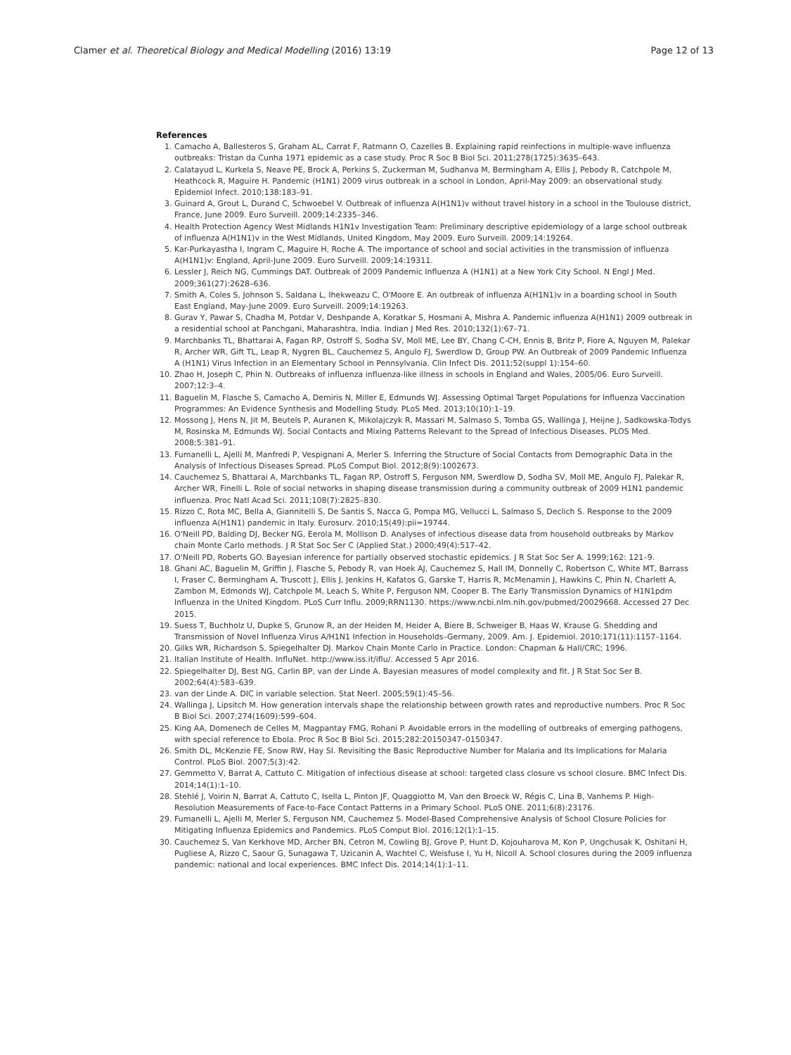Clamer et al. Theoretical Biology and Medical Modelling (2016) 13:19 Page 12 of 13
References
1. Camacho A, Ballesteros S, Graham AL, Carrat F, Ratmann O, Cazelles B. Explaining rapid reinfections in multiple-wave influenza outbreaks: Tristan da Cunha 1971 epidemic as a case study. Proc R Soc B Biol Sci. 2011;278(1725):3635–643.
2. Calatayud L, Kurkela S, Neave PE, Brock A, Perkins S, Zuckerman M, Sudhanva M, Bermingham A, Ellis J, Pebody R, Catchpole M, Heathcock R, Maguire H. Pandemic (H1N1) 2009 virus outbreak in a school in London, April-May 2009: an observational study. Epidemiol Infect. 2010;138:183–91.
3. Guinard A, Grout L, Durand C, Schwoebel V. Outbreak of influenza A(H1N1)v without travel history in a school in the Toulouse district, France, June 2009. Euro Surveill. 2009;14:2335–346.
4. Health Protection Agency West Midlands H1N1v Investigation Team: Preliminary descriptive epidemiology of a large school outbreak of influenza A(H1N1)v in the West Midlands, United Kingdom, May 2009. Euro Surveill. 2009;14:19264.
5. Kar-Purkayastha I, Ingram C, Maguire H, Roche A. The importance of school and social activities in the transmission of influenza A(H1N1)v: England, April-June 2009. Euro Surveill. 2009;14:19311.
6. Lessler J, Reich NG, Cummings DAT. Outbreak of 2009 Pandemic Influenza A (H1N1) at a New York City School. N Engl J Med. 2009;361(27):2628–636.
7. Smith A, Coles S, Johnson S, Saldana L, Ihekweazu C, O'Moore E. An outbreak of influenza A(H1N1)v in a boarding school in South East England, May-June 2009. Euro Surveill. 2009;14:19263.
8. Gurav Y, Pawar S, Chadha M, Potdar V, Deshpande A, Koratkar S, Hosmani A, Mishra A. Pandemic influenza A(H1N1) 2009 outbreak in a residential school at Panchgani, Maharashtra, India. Indian J Med Res. 2010;132(1):67–71.
9. Marchbanks TL, Bhattarai A, Fagan RP, Ostroff S, Sodha SV, Moll ME, Lee BY, Chang C-CH, Ennis B, Britz P, Fiore A, Nguyen M, Palekar R, Archer WR, Gift TL, Leap R, Nygren BL, Cauchemez S, Angulo FJ, Swerdlow D, Group PW. An Outbreak of 2009 Pandemic Influenza A (H1N1) Virus Infection in an Elementary School in Pennsylvania. Clin Infect Dis. 2011;52(suppl 1):154–60.
10. Zhao H, Joseph C, Phin N. Outbreaks of influenza influenza-like illness in schools in England and Wales, 2005/06. Euro Surveill. 2007;12:3–4.
11. Baguelin M, Flasche S, Camacho A, Demiris N, Miller E, Edmunds WJ. Assessing Optimal Target Populations for Influenza Vaccination Programmes: An Evidence Synthesis and Modelling Study. PLoS Med. 2013;10(10):1–19.
12. Mossong J, Hens N, Jit M, Beutels P, Auranen K, Mikolajczyk R, Massari M, Salmaso S, Tomba GS, Wallinga J, Heijne J, Sadkowska-Todys M, Rosinska M, Edmunds WJ. Social Contacts and Mixing Patterns Relevant to the Spread of Infectious Diseases. PLOS Med. 2008;5:381–91.
13. Fumanelli L, Ajelli M, Manfredi P, Vespignani A, Merler S. Inferring the Structure of Social Contacts from Demographic Data in the Analysis of Infectious Diseases Spread. PLoS Comput Biol. 2012;8(9):1002673.
14. Cauchemez S, Bhattarai A, Marchbanks TL, Fagan RP, Ostroff S, Ferguson NM, Swerdlow D, Sodha SV, Moll ME, Angulo FJ, Palekar R, Archer WR, Finelli L. Role of social networks in shaping disease transmission during a community outbreak of 2009 H1N1 pandemic influenza. Proc Natl Acad Sci. 2011;108(7):2825–830.
15. Rizzo C, Rota MC, Bella A, Giannitelli S, De Santis S, Nacca G, Pompa MG, Vellucci L, Salmaso S, Declich S. Response to the 2009 influenza A(H1N1) pandemic in Italy. Eurosurv. 2010;15(49):pii=19744.
16. O'Neill PD, Balding DJ, Becker NG, Eerola M, Mollison D. Analyses of infectious disease data from household outbreaks by Markov chain Monte Carlo methods. J R Stat Soc Ser C (Applied Stat.) 2000;49(4):517–42.
17. O'Neill PD, Roberts GO. Bayesian inference for partially observed stochastic epidemics. J R Stat Soc Ser A. 1999;162: 121–9.
18. Ghani AC, Baguelin M, Griffin J, Flasche S, Pebody R, van Hoek AJ, Cauchemez S, Hall IM, Donnelly C, Robertson C, White MT, Barrass I, Fraser C, Bermingham A, Truscott J, Ellis J, Jenkins H, Kafatos G, Garske T, Harris R, McMenamin J, Hawkins C, Phin N, Charlett A, Zambon M, Edmonds WJ, Catchpole M, Leach S, White P, Ferguson NM, Cooper B. The Early Transmission Dynamics of H1N1pdm Influenza in the United Kingdom. PLoS Curr Influ. 2009;RRN1130. https://www.ncbi.nlm.nih.gov/pubmed/20029668. Accessed 27 Dec 2015.
19. Suess T, Buchholz U, Dupke S, Grunow R, an der Heiden M, Heider A, Biere B, Schweiger B, Haas W, Krause G. Shedding and Transmission of Novel Influenza Virus A/H1N1 Infection in Households–Germany, 2009. Am. J. Epidemiol. 2010;171(11):1157–1164.
20. Gilks WR, Richardson S, Spiegelhalter DJ. Markov Chain Monte Carlo in Practice. London: Chapman & Hall/CRC; 1996.
21. Italian Institute of Health. InfluNet. http://www.iss.it/iflu/. Accessed 5 Apr 2016.
22. Spiegelhalter DJ, Best NG, Carlin BP, van der Linde A. Bayesian measures of model complexity and fit. J R Stat Soc Ser B. 2002;64(4):583–639.
23. van der Linde A. DIC in variable selection. Stat Neerl. 2005;59(1):45–56.
24. Wallinga J, Lipsitch M. How generation intervals shape the relationship between growth rates and reproductive numbers. Proc R Soc B Biol Sci. 2007;274(1609):599–604.
25. King AA, Domenech de Celles M, Magpantay FMG, Rohani P. Avoidable errors in the modelling of outbreaks of emerging pathogens, with special reference to Ebola. Proc R Soc B Biol Sci. 2015;282:20150347–0150347.
26. Smith DL, McKenzie FE, Snow RW, Hay SI. Revisiting the Basic Reproductive Number for Malaria and Its Implications for Malaria Control. PLoS Biol. 2007;5(3):42.
27. Gemmetto V, Barrat A, Cattuto C. Mitigation of infectious disease at school: targeted class closure vs school closure. BMC Infect Dis. 2014;14(1):1–10.
28. Stehlé J, Voirin N, Barrat A, Cattuto C, Isella L, Pinton JF, Quaggiotto M, Van den Broeck W, Régis C, Lina B, Vanhems P. High-Resolution Measurements of Face-to-Face Contact Patterns in a Primary School. PLoS ONE. 2011;6(8):23176.
29. Fumanelli L, Ajelli M, Merler S, Ferguson NM, Cauchemez S. Model-Based Comprehensive Analysis of School Closure Policies for Mitigating Influenza Epidemics and Pandemics. PLoS Comput Biol. 2016;12(1):1–15.
30. Cauchemez S, Van Kerkhove MD, Archer BN, Cetron M, Cowling BJ, Grove P, Hunt D, Kojouharova M, Kon P, Ungchusak K, Oshitani H, Pugliese A, Rizzo C, Saour G, Sunagawa T, Uzicanin A, Wachtel C, Weisfuse I, Yu H, Nicoll A. School closures during the 2009 influenza pandemic: national and local experiences. BMC Infect Dis. 2014;14(1):1–11.